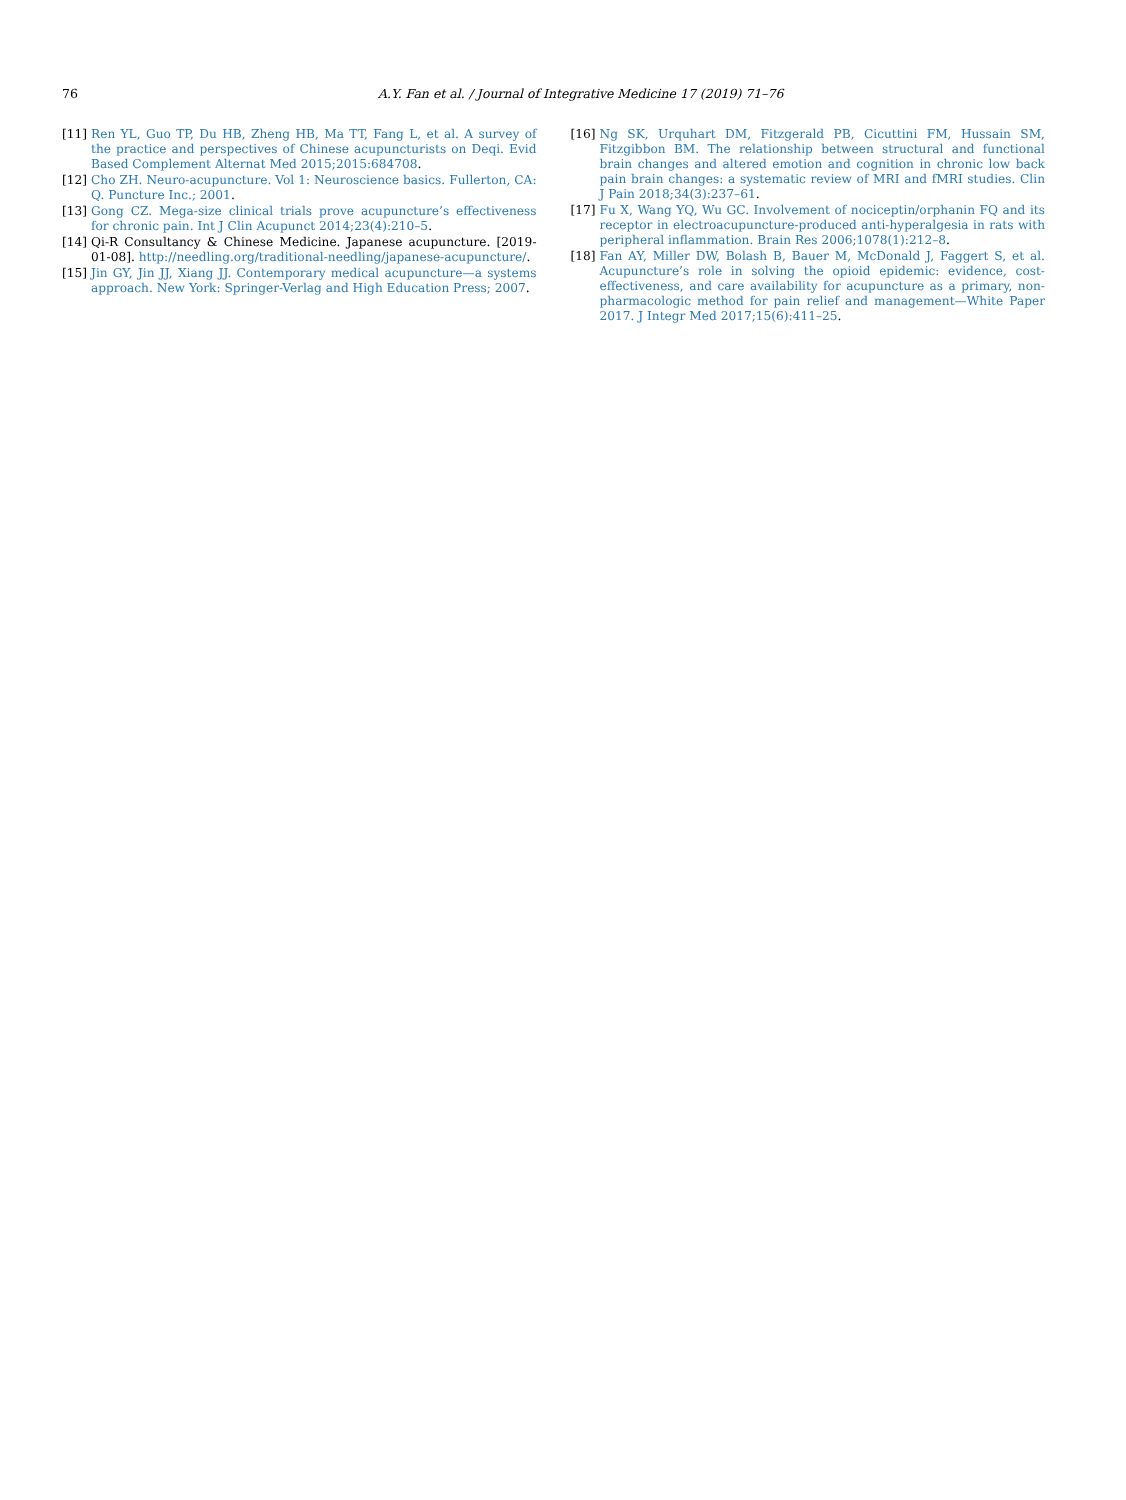76 A.Y. Fan et al. / Journal of Integrative Medicine 17 (2019) 71–76
[11] Ren YL, Guo TP, Du HB, Zheng HB, Ma TT, Fang L, et al. A survey of the practice and perspectives of Chinese acupuncturists on Deqi. Evid Based Complement Alternat Med 2015;2015:684708.
[12] Cho ZH. Neuro-acupuncture. Vol 1: Neuroscience basics. Fullerton, CA: Q. Puncture Inc.; 2001.
[13] Gong CZ. Mega-size clinical trials prove acupuncture’s effectiveness for chronic pain. Int J Clin Acupunct 2014;23(4):210–5.
[14] Qi-R Consultancy & Chinese Medicine. Japanese acupuncture. [2019-01-08]. http://needling.org/traditional-needling/japanese-acupuncture/.
[15] Jin GY, Jin JJ, Xiang JJ. Contemporary medical acupuncture—a systems approach. New York: Springer-Verlag and High Education Press; 2007.
[16] Ng SK, Urquhart DM, Fitzgerald PB, Cicuttini FM, Hussain SM, Fitzgibbon BM. The relationship between structural and functional brain changes and altered emotion and cognition in chronic low back pain brain changes: a systematic review of MRI and fMRI studies. Clin J Pain 2018;34(3):237–61.
[17] Fu X, Wang YQ, Wu GC. Involvement of nociceptin/orphanin FQ and its receptor in electroacupuncture-produced anti-hyperalgesia in rats with peripheral inflammation. Brain Res 2006;1078(1):212–8.
[18] Fan AY, Miller DW, Bolash B, Bauer M, McDonald J, Faggert S, et al. Acupuncture’s role in solving the opioid epidemic: evidence, cost-effectiveness, and care availability for acupuncture as a primary, non-pharmacologic method for pain relief and management—White Paper 2017. J Integr Med 2017;15(6):411–25.